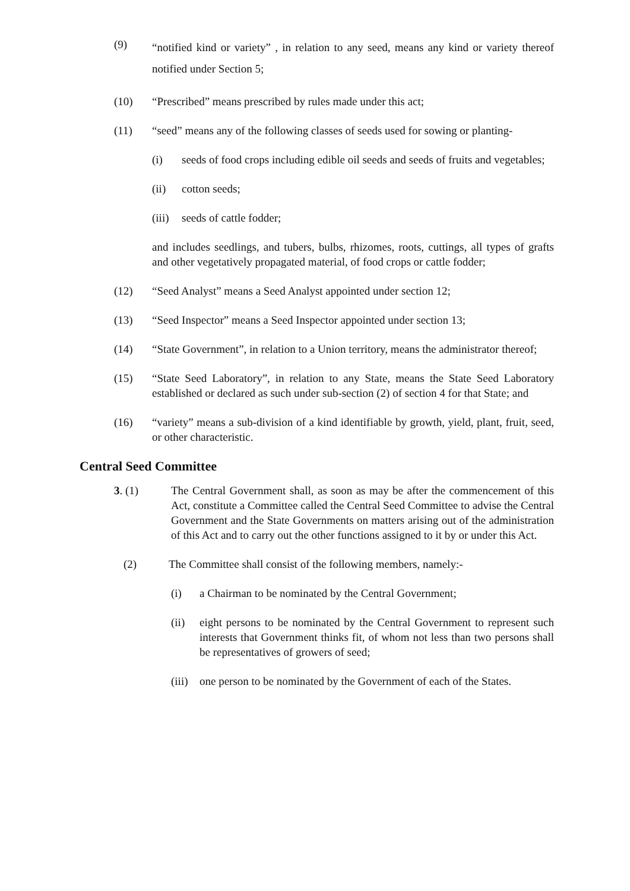(9)
“notified kind or variety” , in relation to any seed, means any kind or variety thereof notified under Section 5;
(10) “Prescribed” means prescribed by rules made under this act;
(11) “seed” means any of the following classes of seeds used for sowing or planting-
(i) seeds of food crops including edible oil seeds and seeds of fruits and vegetables;
(ii) cotton seeds;
(iii)
seeds of cattle fodder;
and includes seedlings, and tubers, bulbs, rhizomes, roots, cuttings, all types of grafts and other vegetatively propagated material, of food crops or cattle fodder;
(12) “Seed Analyst” means a Seed Analyst appointed under section 12;
(13) “Seed Inspector” means a Seed Inspector appointed under section 13;
(14) “State Government”, in relation to a Union territory, means the administrator thereof;
(15) “State Seed Laboratory”, in relation to any State, means the State Seed Laboratory established or declared as such under sub-section (2) of section 4 for that State; and
(16) “variety” means a sub-division of a kind identifiable by growth, yield, plant, fruit, seed, or other characteristic.
Central Seed Committee
3. (1) The Central Government shall, as soon as may be after the commencement of this Act, constitute a Committee called the Central Seed Committee to advise the Central Government and the State Governments on matters arising out of the administration of this Act and to carry out the other functions assigned to it by or under this Act.
(2) The Committee shall consist of the following members, namely:-
(i) a Chairman to be nominated by the Central Government;
(ii) eight persons to be nominated by the Central Government to represent such interests that Government thinks fit, of whom not less than two persons shall be representatives of growers of seed;
(iii)
one person to be nominated by the Government of each of the States.